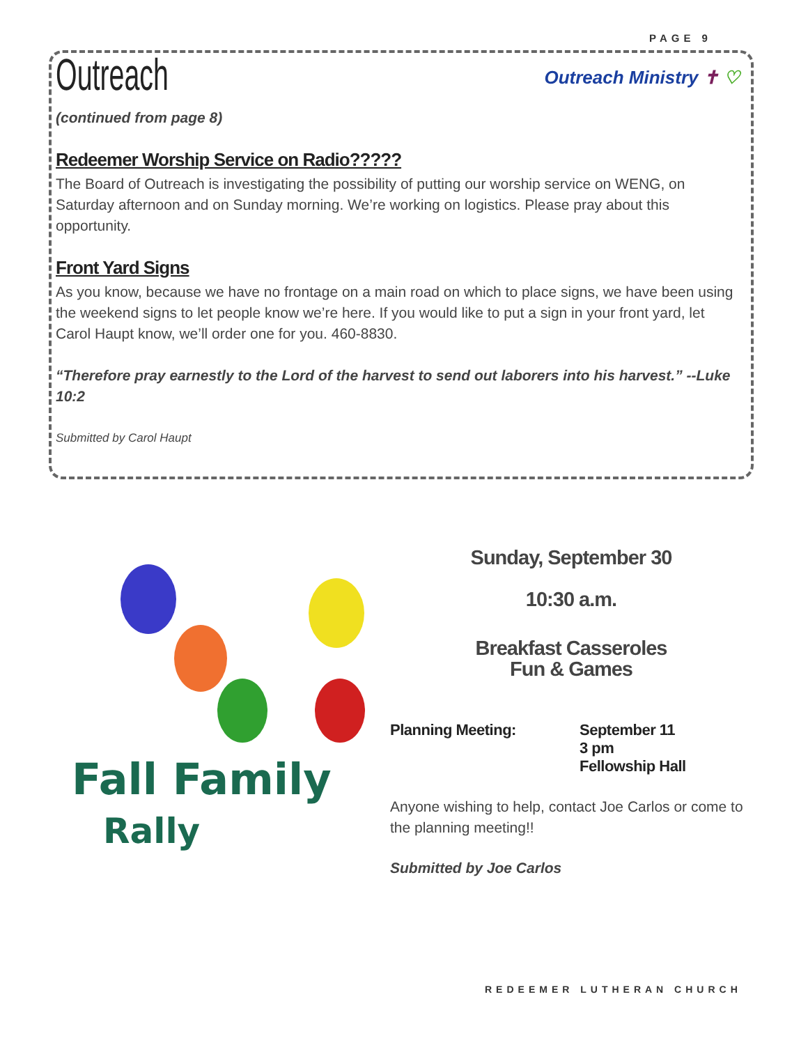PAGE 9
Outreach
Outreach Ministry ✝ ♡
(continued from page 8)
Redeemer Worship Service on Radio?????
The Board of Outreach is investigating the possibility of putting our worship service on WENG, on Saturday afternoon and on Sunday morning. We’re working on logistics. Please pray about this opportunity.
Front Yard Signs
As you know, because we have no frontage on a main road on which to place signs, we have been using the weekend signs to let people know we’re here. If you would like to put a sign in your front yard, let Carol Haupt know, we’ll order one for you. 460-8830.
“Therefore pray earnestly to the Lord of the harvest to send out laborers into his harvest.” --Luke 10:2
Submitted by Carol Haupt
Fall Family
Rally
Sunday, September 30
10:30 a.m.
Breakfast Casseroles
Fun & Games
Planning Meeting: September 11
3 pm
Fellowship Hall
Anyone wishing to help, contact Joe Carlos or come to the planning meeting!!
Submitted by Joe Carlos
REDEEMER LUTHERAN CHURCH